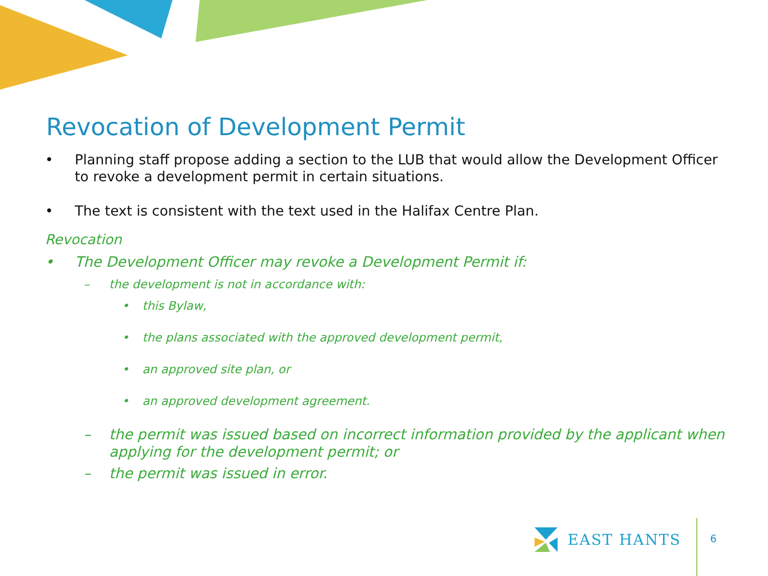Revocation of Development Permit
• Planning staff propose adding a section to the LUB that would allow the Development Officer to revoke a development permit in certain situations.
• The text is consistent with the text used in the Halifax Centre Plan.
Revocation
• The Development Officer may revoke a Development Permit if:
– the development is not in accordance with:
• this Bylaw,
• the plans associated with the approved development permit,
• an approved site plan, or
• an approved development agreement.
– the permit was issued based on incorrect information provided by the applicant when applying for the development permit; or
– the permit was issued in error.
EAST HANTS
6